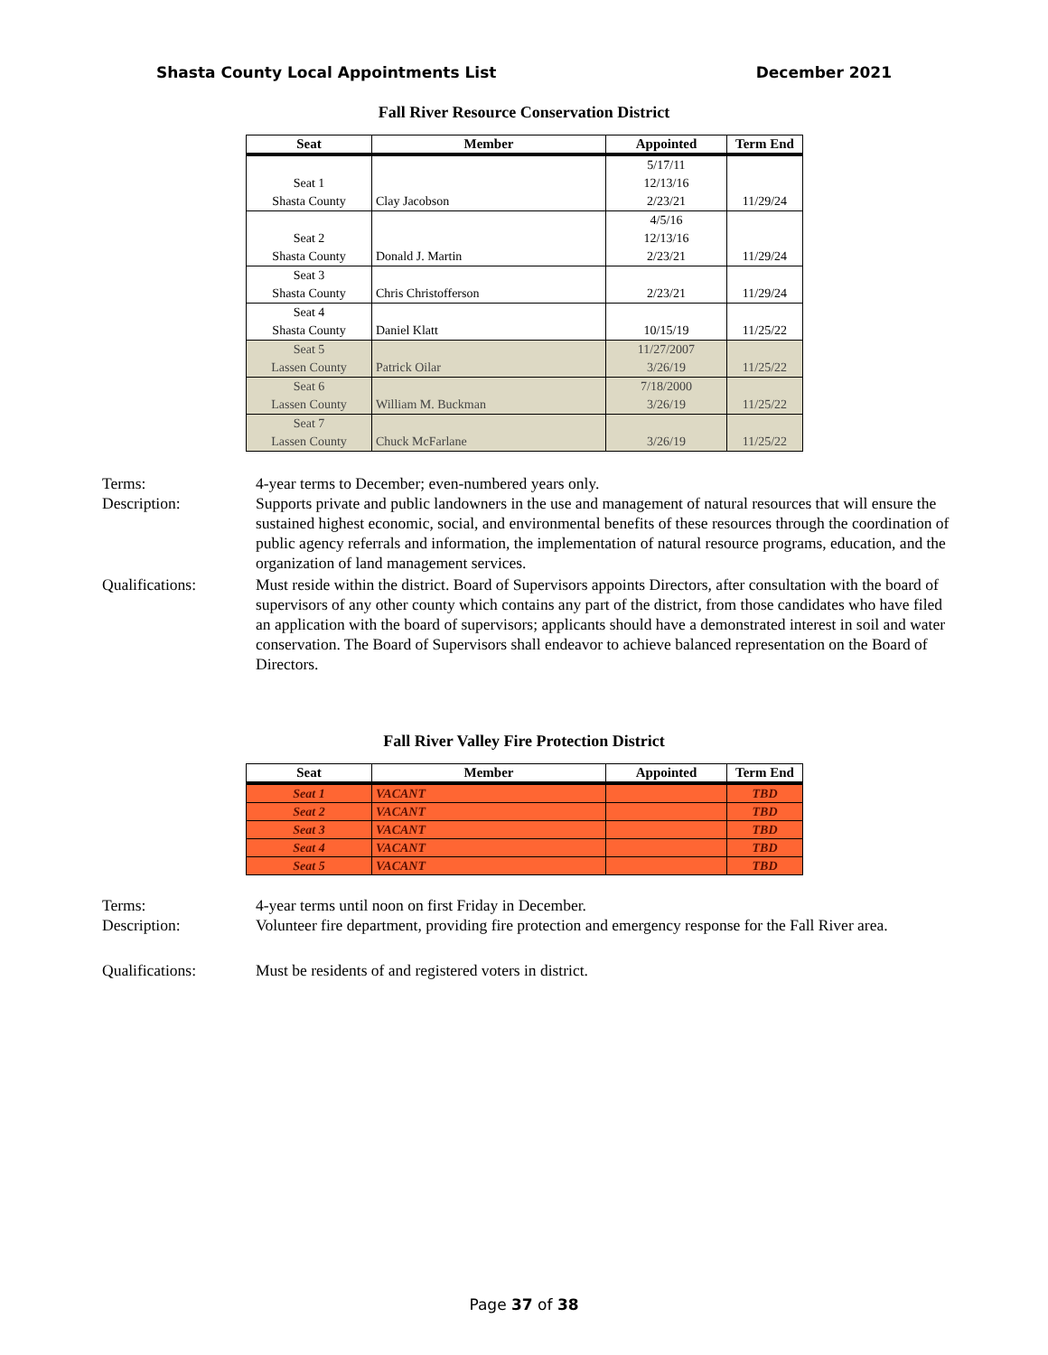Shasta County Local Appointments List December 2021
Fall River Resource Conservation District
| Seat | Member | Appointed | Term End |
| --- | --- | --- | --- |
| Seat 1 Shasta County | Clay Jacobson | 5/17/11 12/13/16 2/23/21 | 11/29/24 |
| Seat 2 Shasta County | Donald J. Martin | 4/5/16 12/13/16 2/23/21 | 11/29/24 |
| Seat 3 Shasta County | Chris Christofferson | 2/23/21 | 11/29/24 |
| Seat 4 Shasta County | Daniel Klatt | 10/15/19 | 11/25/22 |
| Seat 5 Lassen County | Patrick Oilar | 11/27/2007 3/26/19 | 11/25/22 |
| Seat 6 Lassen County | William M. Buckman | 7/18/2000 3/26/19 | 11/25/22 |
| Seat 7 Lassen County | Chuck McFarlane | 3/26/19 | 11/25/22 |
Terms:
4-year terms to December; even-numbered years only.
Description:
Supports private and public landowners in the use and management of natural resources that will ensure the sustained highest economic, social, and environmental benefits of these resources through the coordination of public agency referrals and information, the implementation of natural resource programs, education, and the organization of land management services.
Qualifications:
Must reside within the district. Board of Supervisors appoints Directors, after consultation with the board of supervisors of any other county which contains any part of the district, from those candidates who have filed an application with the board of supervisors; applicants should have a demonstrated interest in soil and water conservation. The Board of Supervisors shall endeavor to achieve balanced representation on the Board of Directors.
Fall River Valley Fire Protection District
| Seat | Member | Appointed | Term End |
| --- | --- | --- | --- |
| Seat 1 | VACANT | | TBD |
| Seat 2 | VACANT | | TBD |
| Seat 3 | VACANT | | TBD |
| Seat 4 | VACANT | | TBD |
| Seat 5 | VACANT | | TBD |
Terms:
4-year terms until noon on first Friday in December.
Description:
Volunteer fire department, providing fire protection and emergency response for the Fall River area.
Qualifications:
Must be residents of and registered voters in district.
Page 37 of 38